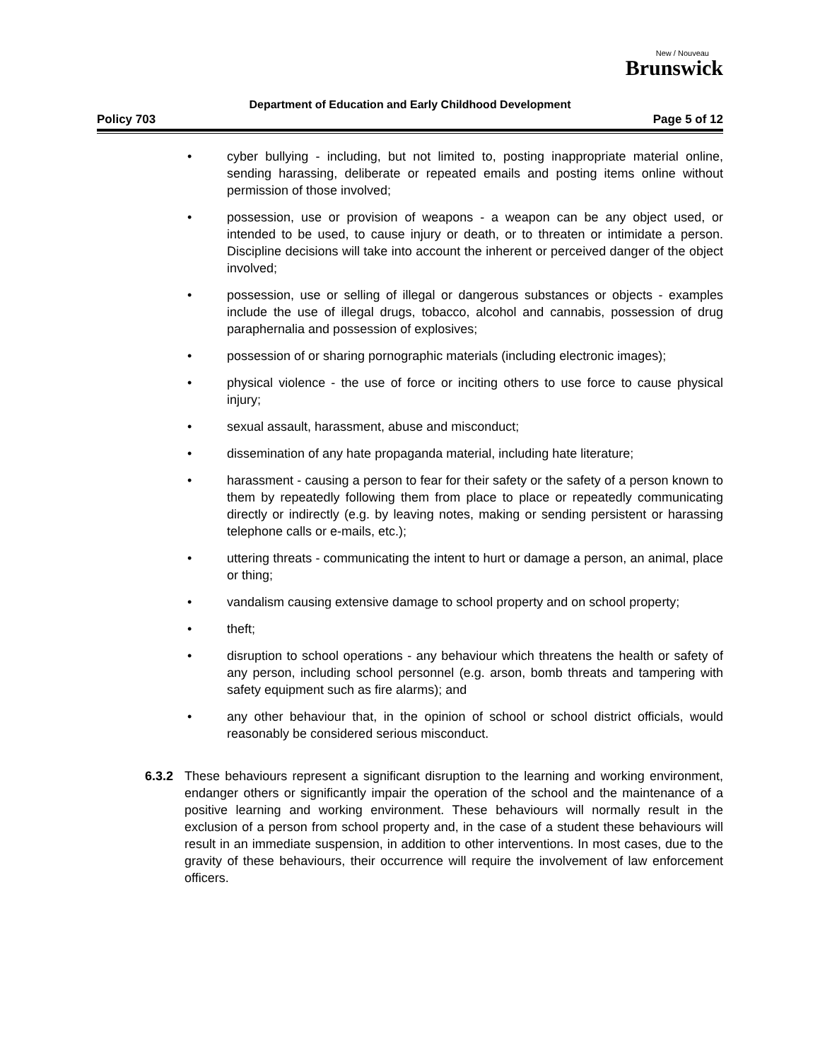New / Nouveau
Brunswick
Department of Education and Early Childhood Development
Policy 703 Page 5 of 12
• cyber bullying - including, but not limited to, posting inappropriate material online, sending harassing, deliberate or repeated emails and posting items online without permission of those involved;
• possession, use or provision of weapons - a weapon can be any object used, or intended to be used, to cause injury or death, or to threaten or intimidate a person. Discipline decisions will take into account the inherent or perceived danger of the object involved;
• possession, use or selling of illegal or dangerous substances or objects - examples include the use of illegal drugs, tobacco, alcohol and cannabis, possession of drug paraphernalia and possession of explosives;
• possession of or sharing pornographic materials (including electronic images);
• physical violence - the use of force or inciting others to use force to cause physical injury;
• sexual assault, harassment, abuse and misconduct;
• dissemination of any hate propaganda material, including hate literature;
• harassment - causing a person to fear for their safety or the safety of a person known to them by repeatedly following them from place to place or repeatedly communicating directly or indirectly (e.g. by leaving notes, making or sending persistent or harassing telephone calls or e-mails, etc.);
• uttering threats - communicating the intent to hurt or damage a person, an animal, place or thing;
• vandalism causing extensive damage to school property and on school property;
• theft;
• disruption to school operations - any behaviour which threatens the health or safety of any person, including school personnel (e.g. arson, bomb threats and tampering with safety equipment such as fire alarms); and
• any other behaviour that, in the opinion of school or school district officials, would reasonably be considered serious misconduct.
6.3.2 These behaviours represent a significant disruption to the learning and working environment, endanger others or significantly impair the operation of the school and the maintenance of a positive learning and working environment. These behaviours will normally result in the exclusion of a person from school property and, in the case of a student these behaviours will result in an immediate suspension, in addition to other interventions. In most cases, due to the gravity of these behaviours, their occurrence will require the involvement of law enforcement officers.